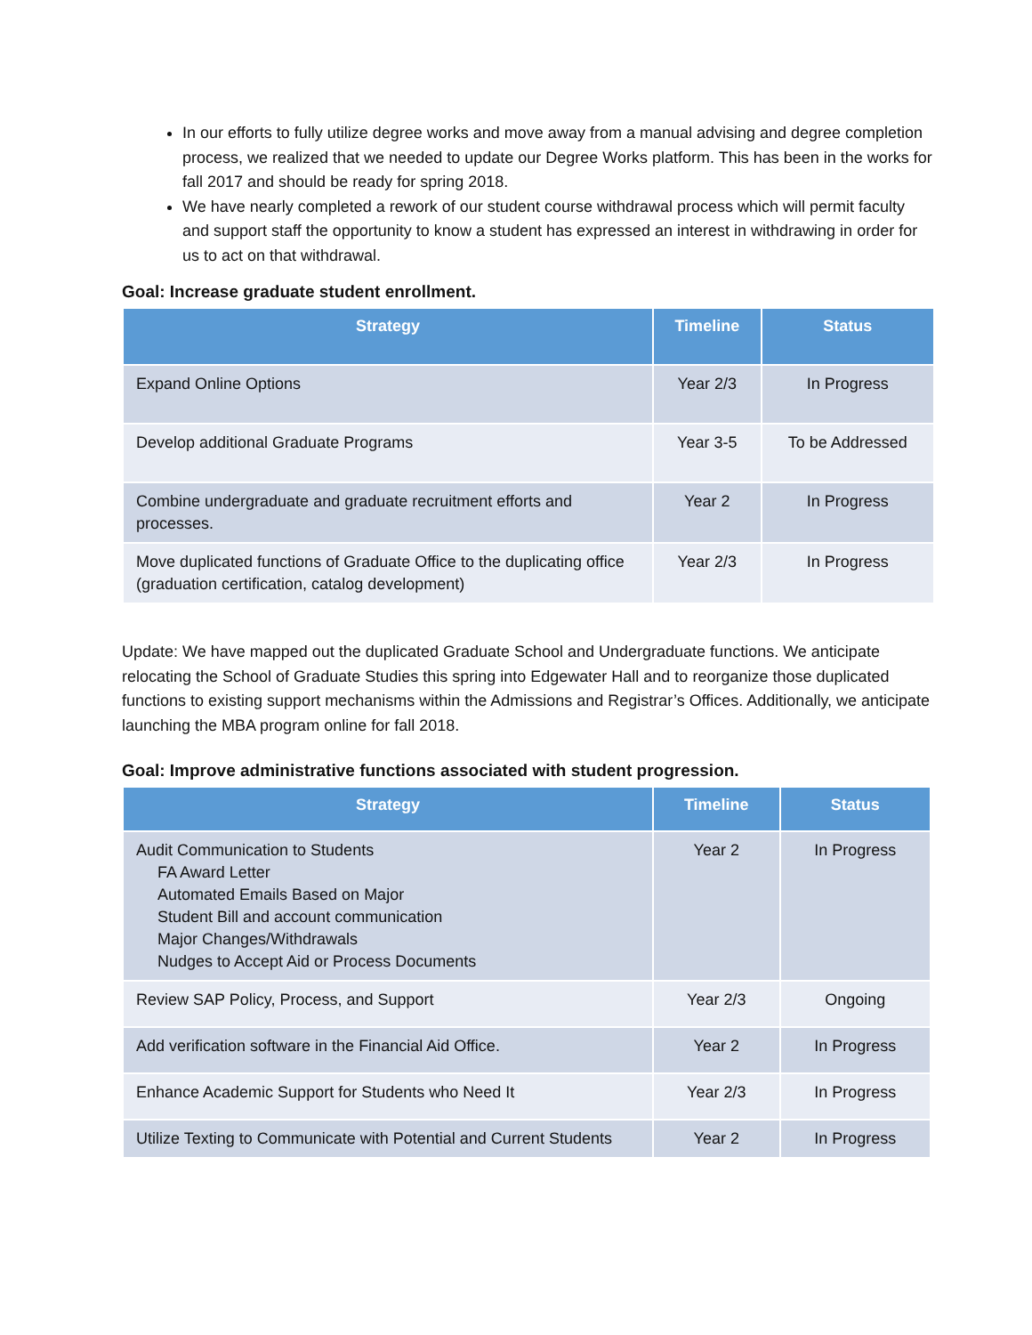In our efforts to fully utilize degree works and move away from a manual advising and degree completion process, we realized that we needed to update our Degree Works platform. This has been in the works for fall 2017 and should be ready for spring 2018.
We have nearly completed a rework of our student course withdrawal process which will permit faculty and support staff the opportunity to know a student has expressed an interest in withdrawing in order for us to act on that withdrawal.
Goal: Increase graduate student enrollment.
| Strategy | Timeline | Status |
| --- | --- | --- |
| Expand Online Options | Year 2/3 | In Progress |
| Develop additional Graduate Programs | Year 3-5 | To be Addressed |
| Combine undergraduate and graduate recruitment efforts and processes. | Year 2 | In Progress |
| Move duplicated functions of Graduate Office to the duplicating office (graduation certification, catalog development) | Year 2/3 | In Progress |
Update: We have mapped out the duplicated Graduate School and Undergraduate functions. We anticipate relocating the School of Graduate Studies this spring into Edgewater Hall and to reorganize those duplicated functions to existing support mechanisms within the Admissions and Registrar’s Offices. Additionally, we anticipate launching the MBA program online for fall 2018.
Goal: Improve administrative functions associated with student progression.
| Strategy | Timeline | Status |
| --- | --- | --- |
| Audit Communication to Students FA Award Letter Automated Emails Based on Major Student Bill and account communication Major Changes/Withdrawals Nudges to Accept Aid or Process Documents | Year 2 | In Progress |
| Review SAP Policy, Process, and Support | Year 2/3 | Ongoing |
| Add verification software in the Financial Aid Office. | Year 2 | In Progress |
| Enhance Academic Support for Students who Need It | Year 2/3 | In Progress |
| Utilize Texting to Communicate with Potential and Current Students | Year 2 | In Progress |